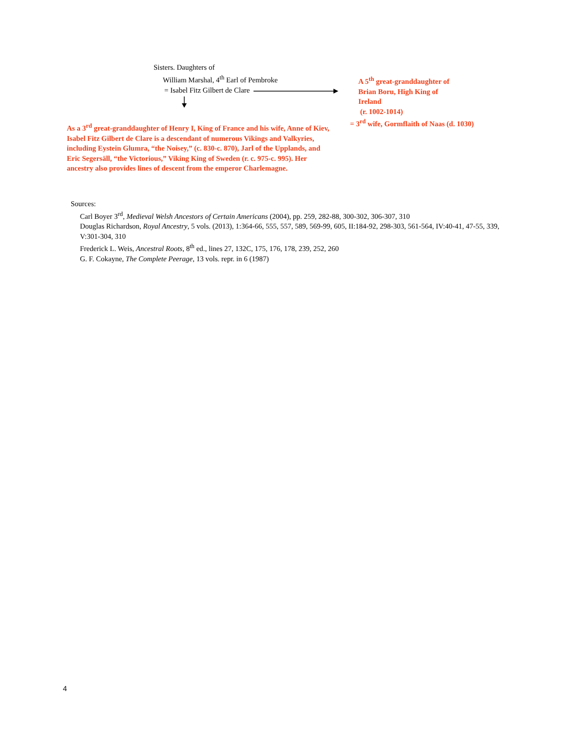Sisters. Daughters of
William Marshal, 4<sup>th</sup> Earl of Pembroke
= Isabel Fitz Gilbert de Clare
A 5<sup>th</sup> great-granddaughter of
Brian Boru, High King of
Ireland
(r. 1002-1014)
= 3<sup>rd</sup> wife, Gormflaith of Naas (d. 1030)
As a 3<sup>rd</sup> great-granddaughter of Henry I, King of France and his wife, Anne of Kiev, Isabel Fitz Gilbert de Clare is a descendant of numerous Vikings and Valkyries, including Eystein Glumra, “the Noisey,” (c. 830-c. 870), Jarl of the Upplands, and Eric Segersäll, “the Victorious,” Viking King of Sweden (r. c. 975-c. 995). Her ancestry also provides lines of descent from the emperor Charlemagne.
Sources:
Carl Boyer 3<sup>rd</sup>, Medieval Welsh Ancestors of Certain Americans (2004), pp. 259, 282-88, 300-302, 306-307, 310
Douglas Richardson, Royal Ancestry, 5 vols. (2013), 1:364-66, 555, 557, 589, 569-99, 605, II:184-92, 298-303, 561-564, IV:40-41, 47-55, 339, V:301-304, 310
Frederick L. Weis, Ancestral Roots, 8<sup>th</sup> ed., lines 27, 132C, 175, 176, 178, 239, 252, 260
G. F. Cokayne, The Complete Peerage, 13 vols. repr. in 6 (1987)
4